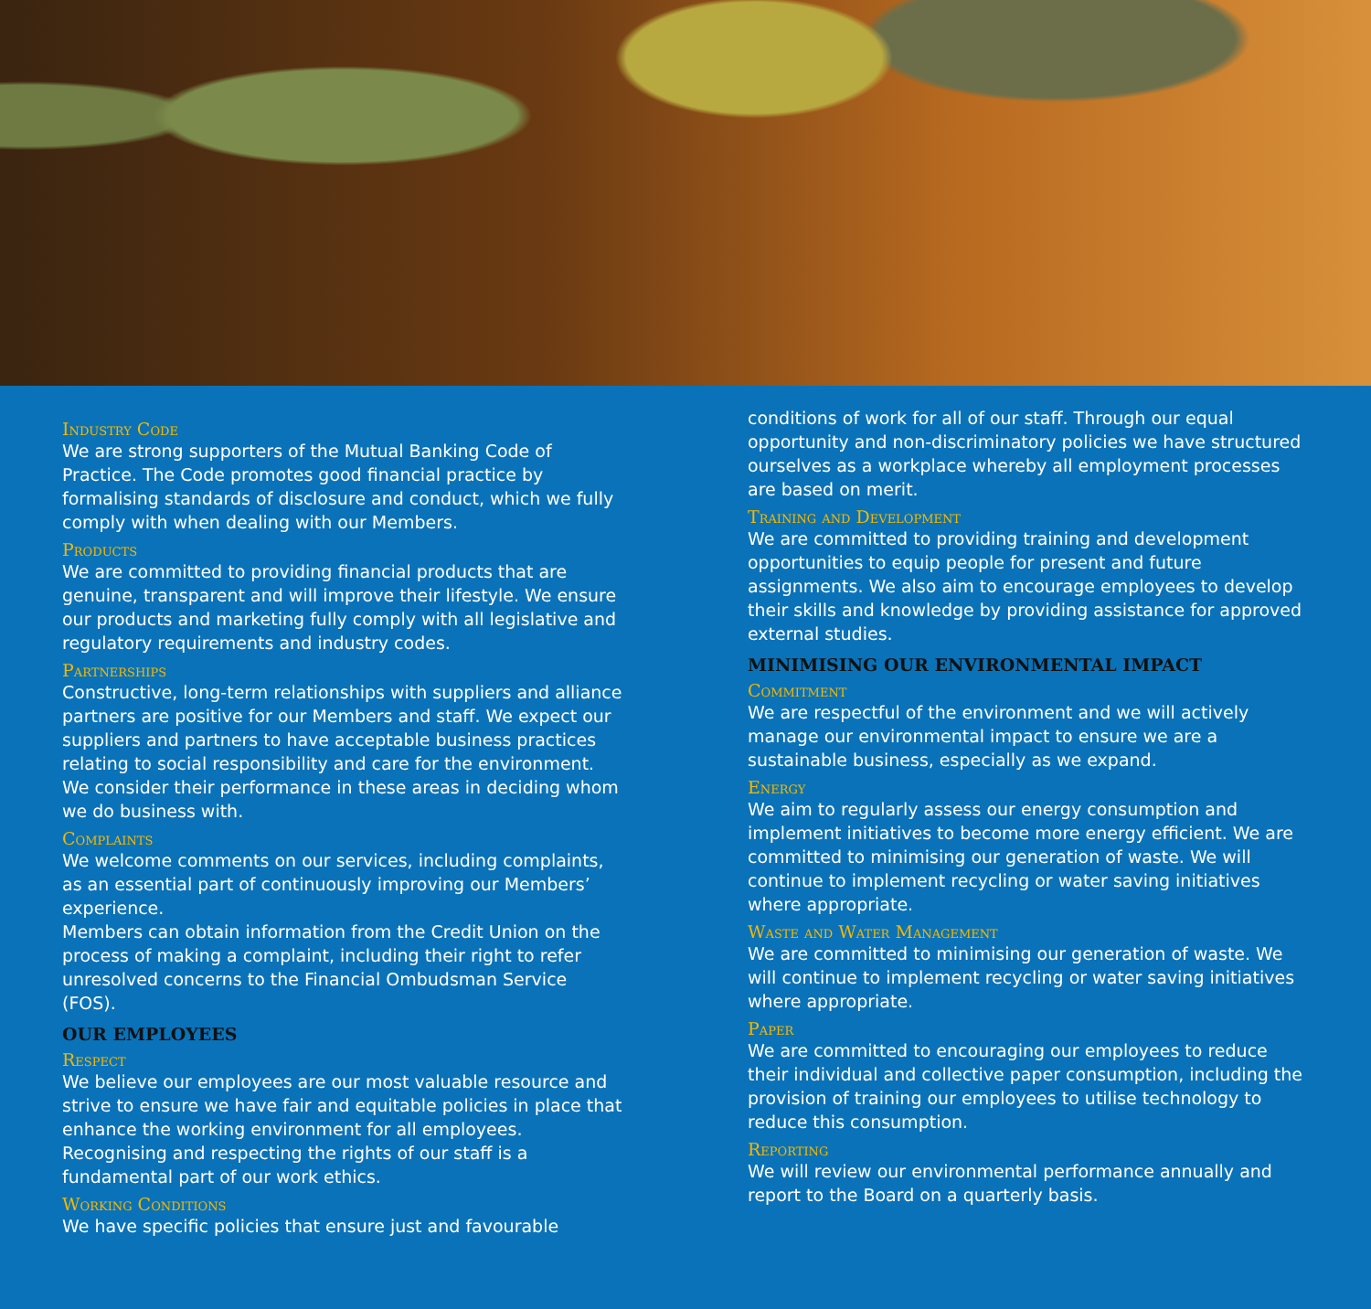Industry Code
We are strong supporters of the Mutual Banking Code of Practice. The Code promotes good financial practice by formalising standards of disclosure and conduct, which we fully comply with when dealing with our Members.
Products
We are committed to providing financial products that are genuine, transparent and will improve their lifestyle. We ensure our products and marketing fully comply with all legislative and regulatory requirements and industry codes.
Partnerships
Constructive, long-term relationships with suppliers and alliance partners are positive for our Members and staff. We expect our suppliers and partners to have acceptable business practices relating to social responsibility and care for the environment. We consider their performance in these areas in deciding whom we do business with.
Complaints
We welcome comments on our services, including complaints, as an essential part of continuously improving our Members’ experience.
Members can obtain information from the Credit Union on the process of making a complaint, including their right to refer unresolved concerns to the Financial Ombudsman Service (FOS).
OUR EMPLOYEES
Respect
We believe our employees are our most valuable resource and strive to ensure we have fair and equitable policies in place that enhance the working environment for all employees. Recognising and respecting the rights of our staff is a fundamental part of our work ethics.
Working Conditions
We have specific policies that ensure just and favourable
conditions of work for all of our staff. Through our equal opportunity and non-discriminatory policies we have structured ourselves as a workplace whereby all employment processes are based on merit.
Training and Development
We are committed to providing training and development opportunities to equip people for present and future assignments. We also aim to encourage employees to develop their skills and knowledge by providing assistance for approved external studies.
MINIMISING OUR ENVIRONMENTAL IMPACT
Commitment
We are respectful of the environment and we will actively manage our environmental impact to ensure we are a sustainable business, especially as we expand.
Energy
We aim to regularly assess our energy consumption and implement initiatives to become more energy efficient. We are committed to minimising our generation of waste. We will continue to implement recycling or water saving initiatives where appropriate.
Waste and Water Management
We are committed to minimising our generation of waste. We will continue to implement recycling or water saving initiatives where appropriate.
Paper
We are committed to encouraging our employees to reduce their individual and collective paper consumption, including the provision of training our employees to utilise technology to reduce this consumption.
Reporting
We will review our environmental performance annually and report to the Board on a quarterly basis.